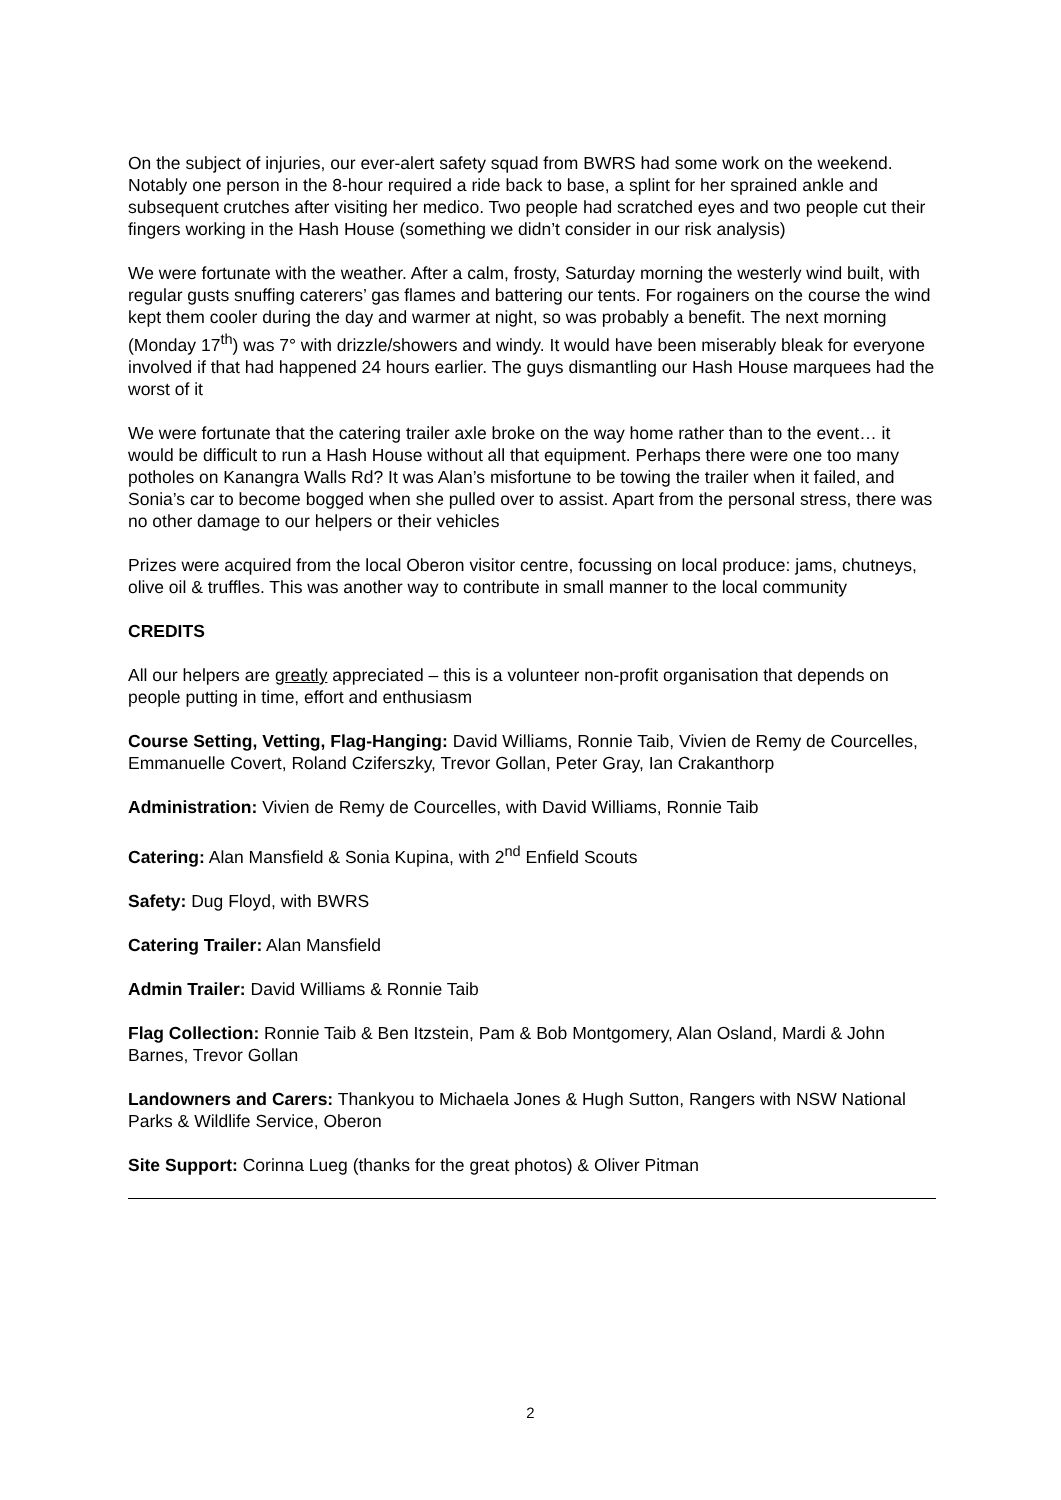On the subject of injuries, our ever-alert safety squad from BWRS had some work on the weekend. Notably one person in the 8-hour required a ride back to base, a splint for her sprained ankle and subsequent crutches after visiting her medico. Two people had scratched eyes and two people cut their fingers working in the Hash House (something we didn’t consider in our risk analysis)
We were fortunate with the weather. After a calm, frosty, Saturday morning the westerly wind built, with regular gusts snuffing caterers’ gas flames and battering our tents. For rogainers on the course the wind kept them cooler during the day and warmer at night, so was probably a benefit. The next morning (Monday 17<sup>th</sup>) was 7° with drizzle/showers and windy. It would have been miserably bleak for everyone involved if that had happened 24 hours earlier. The guys dismantling our Hash House marquees had the worst of it
We were fortunate that the catering trailer axle broke on the way home rather than to the event… it would be difficult to run a Hash House without all that equipment. Perhaps there were one too many potholes on Kanangra Walls Rd? It was Alan’s misfortune to be towing the trailer when it failed, and Sonia’s car to become bogged when she pulled over to assist. Apart from the personal stress, there was no other damage to our helpers or their vehicles
Prizes were acquired from the local Oberon visitor centre, focussing on local produce: jams, chutneys, olive oil & truffles. This was another way to contribute in small manner to the local community
CREDITS
All our helpers are greatly appreciated – this is a volunteer non-profit organisation that depends on people putting in time, effort and enthusiasm
Course Setting, Vetting, Flag-Hanging: David Williams, Ronnie Taib, Vivien de Remy de Courcelles, Emmanuelle Covert, Roland Cziferszky, Trevor Gollan, Peter Gray, Ian Crakanthorp
Administration: Vivien de Remy de Courcelles, with David Williams, Ronnie Taib
Catering: Alan Mansfield & Sonia Kupina, with 2<sup>nd</sup> Enfield Scouts
Safety: Dug Floyd, with BWRS
Catering Trailer: Alan Mansfield
Admin Trailer: David Williams & Ronnie Taib
Flag Collection: Ronnie Taib & Ben Itzstein, Pam & Bob Montgomery, Alan Osland, Mardi & John Barnes, Trevor Gollan
Landowners and Carers: Thankyou to Michaela Jones & Hugh Sutton, Rangers with NSW National Parks & Wildlife Service, Oberon
Site Support: Corinna Lueg (thanks for the great photos) & Oliver Pitman
2